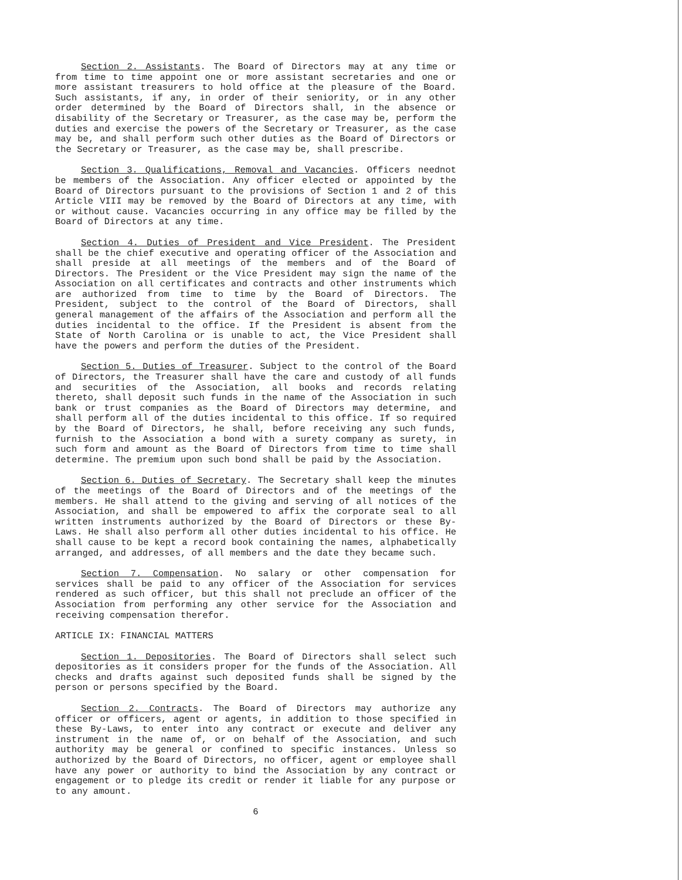Section 2. Assistants. The Board of Directors may at any time or from time to time appoint one or more assistant secretaries and one or more assistant treasurers to hold office at the pleasure of the Board. Such assistants, if any, in order of their seniority, or in any other order determined by the Board of Directors shall, in the absence or disability of the Secretary or Treasurer, as the case may be, perform the duties and exercise the powers of the Secretary or Treasurer, as the case may be, and shall perform such other duties as the Board of Directors or the Secretary or Treasurer, as the case may be, shall prescribe.
Section 3. Qualifications, Removal and Vacancies. Officers neednot be members of the Association. Any officer elected or appointed by the Board of Directors pursuant to the provisions of Section 1 and 2 of this Article VIII may be removed by the Board of Directors at any time, with or without cause. Vacancies occurring in any office may be filled by the Board of Directors at any time.
Section 4. Duties of President and Vice President. The President shall be the chief executive and operating officer of the Association and shall preside at all meetings of the members and of the Board of Directors. The President or the Vice President may sign the name of the Association on all certificates and contracts and other instruments which are authorized from time to time by the Board of Directors. The President, subject to the control of the Board of Directors, shall general management of the affairs of the Association and perform all the duties incidental to the office. If the President is absent from the State of North Carolina or is unable to act, the Vice President shall have the powers and perform the duties of the President.
Section 5. Duties of Treasurer. Subject to the control of the Board of Directors, the Treasurer shall have the care and custody of all funds and securities of the Association, all books and records relating thereto, shall deposit such funds in the name of the Association in such bank or trust companies as the Board of Directors may determine, and shall perform all of the duties incidental to this office. If so required by the Board of Directors, he shall, before receiving any such funds, furnish to the Association a bond with a surety company as surety, in such form and amount as the Board of Directors from time to time shall determine. The premium upon such bond shall be paid by the Association.
Section 6. Duties of Secretary. The Secretary shall keep the minutes of the meetings of the Board of Directors and of the meetings of the members. He shall attend to the giving and serving of all notices of the Association, and shall be empowered to affix the corporate seal to all written instruments authorized by the Board of Directors or these By-Laws. He shall also perform all other duties incidental to his office. He shall cause to be kept a record book containing the names, alphabetically arranged, and addresses, of all members and the date they became such.
Section 7. Compensation. No salary or other compensation for services shall be paid to any officer of the Association for services rendered as such officer, but this shall not preclude an officer of the Association from performing any other service for the Association and receiving compensation therefor.
ARTICLE IX: FINANCIAL MATTERS
Section 1. Depositories. The Board of Directors shall select such depositories as it considers proper for the funds of the Association. All checks and drafts against such deposited funds shall be signed by the person or persons specified by the Board.
Section 2. Contracts. The Board of Directors may authorize any officer or officers, agent or agents, in addition to those specified in these By-Laws, to enter into any contract or execute and deliver any instrument in the name of, or on behalf of the Association, and such authority may be general or confined to specific instances. Unless so authorized by the Board of Directors, no officer, agent or employee shall have any power or authority to bind the Association by any contract or engagement or to pledge its credit or render it liable for any purpose or to any amount.
6